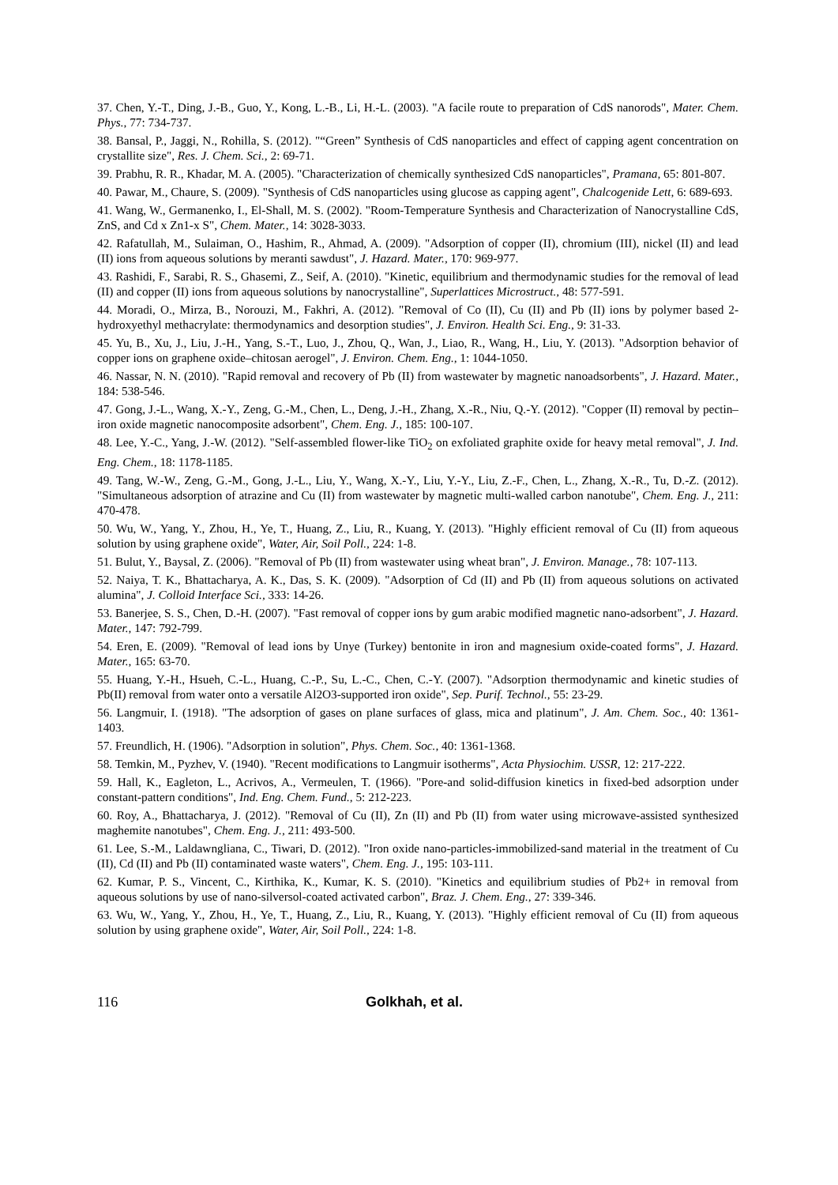37. Chen, Y.-T., Ding, J.-B., Guo, Y., Kong, L.-B., Li, H.-L. (2003). "A facile route to preparation of CdS nanorods", Mater. Chem. Phys., 77: 734-737.
38. Bansal, P., Jaggi, N., Rohilla, S. (2012). "“Green” Synthesis of CdS nanoparticles and effect of capping agent concentration on crystallite size", Res. J. Chem. Sci., 2: 69-71.
39. Prabhu, R. R., Khadar, M. A. (2005). "Characterization of chemically synthesized CdS nanoparticles", Pramana, 65: 801-807.
40. Pawar, M., Chaure, S. (2009). "Synthesis of CdS nanoparticles using glucose as capping agent", Chalcogenide Lett, 6: 689-693.
41. Wang, W., Germanenko, I., El-Shall, M. S. (2002). "Room-Temperature Synthesis and Characterization of Nanocrystalline CdS, ZnS, and Cd x Zn1-x S", Chem. Mater., 14: 3028-3033.
42. Rafatullah, M., Sulaiman, O., Hashim, R., Ahmad, A. (2009). "Adsorption of copper (II), chromium (III), nickel (II) and lead (II) ions from aqueous solutions by meranti sawdust", J. Hazard. Mater., 170: 969-977.
43. Rashidi, F., Sarabi, R. S., Ghasemi, Z., Seif, A. (2010). "Kinetic, equilibrium and thermodynamic studies for the removal of lead (II) and copper (II) ions from aqueous solutions by nanocrystalline", Superlattices Microstruct., 48: 577-591.
44. Moradi, O., Mirza, B., Norouzi, M., Fakhri, A. (2012). "Removal of Co (II), Cu (II) and Pb (II) ions by polymer based 2-hydroxyethyl methacrylate: thermodynamics and desorption studies", J. Environ. Health Sci. Eng., 9: 31-33.
45. Yu, B., Xu, J., Liu, J.-H., Yang, S.-T., Luo, J., Zhou, Q., Wan, J., Liao, R., Wang, H., Liu, Y. (2013). "Adsorption behavior of copper ions on graphene oxide–chitosan aerogel", J. Environ. Chem. Eng., 1: 1044-1050.
46. Nassar, N. N. (2010). "Rapid removal and recovery of Pb (II) from wastewater by magnetic nanoadsorbents", J. Hazard. Mater., 184: 538-546.
47. Gong, J.-L., Wang, X.-Y., Zeng, G.-M., Chen, L., Deng, J.-H., Zhang, X.-R., Niu, Q.-Y. (2012). "Copper (II) removal by pectin–iron oxide magnetic nanocomposite adsorbent", Chem. Eng. J., 185: 100-107.
48. Lee, Y.-C., Yang, J.-W. (2012). "Self-assembled flower-like TiO<sub>2</sub> on exfoliated graphite oxide for heavy metal removal", J. Ind. Eng. Chem., 18: 1178-1185.
49. Tang, W.-W., Zeng, G.-M., Gong, J.-L., Liu, Y., Wang, X.-Y., Liu, Y.-Y., Liu, Z.-F., Chen, L., Zhang, X.-R., Tu, D.-Z. (2012). "Simultaneous adsorption of atrazine and Cu (II) from wastewater by magnetic multi-walled carbon nanotube", Chem. Eng. J., 211: 470-478.
50. Wu, W., Yang, Y., Zhou, H., Ye, T., Huang, Z., Liu, R., Kuang, Y. (2013). "Highly efficient removal of Cu (II) from aqueous solution by using graphene oxide", Water, Air, Soil Poll., 224: 1-8.
51. Bulut, Y., Baysal, Z. (2006). "Removal of Pb (II) from wastewater using wheat bran", J. Environ. Manage., 78: 107-113.
52. Naiya, T. K., Bhattacharya, A. K., Das, S. K. (2009). "Adsorption of Cd (II) and Pb (II) from aqueous solutions on activated alumina", J. Colloid Interface Sci., 333: 14-26.
53. Banerjee, S. S., Chen, D.-H. (2007). "Fast removal of copper ions by gum arabic modified magnetic nano-adsorbent", J. Hazard. Mater., 147: 792-799.
54. Eren, E. (2009). "Removal of lead ions by Unye (Turkey) bentonite in iron and magnesium oxide-coated forms", J. Hazard. Mater., 165: 63-70.
55. Huang, Y.-H., Hsueh, C.-L., Huang, C.-P., Su, L.-C., Chen, C.-Y. (2007). "Adsorption thermodynamic and kinetic studies of Pb(II) removal from water onto a versatile Al2O3-supported iron oxide", Sep. Purif. Technol., 55: 23-29.
56. Langmuir, I. (1918). "The adsorption of gases on plane surfaces of glass, mica and platinum", J. Am. Chem. Soc., 40: 1361-1403.
57. Freundlich, H. (1906). "Adsorption in solution", Phys. Chem. Soc., 40: 1361-1368.
58. Temkin, M., Pyzhev, V. (1940). "Recent modifications to Langmuir isotherms", Acta Physiochim. USSR, 12: 217-222.
59. Hall, K., Eagleton, L., Acrivos, A., Vermeulen, T. (1966). "Pore-and solid-diffusion kinetics in fixed-bed adsorption under constant-pattern conditions", Ind. Eng. Chem. Fund., 5: 212-223.
60. Roy, A., Bhattacharya, J. (2012). "Removal of Cu (II), Zn (II) and Pb (II) from water using microwave-assisted synthesized maghemite nanotubes", Chem. Eng. J., 211: 493-500.
61. Lee, S.-M., Laldawngliana, C., Tiwari, D. (2012). "Iron oxide nano-particles-immobilized-sand material in the treatment of Cu (II), Cd (II) and Pb (II) contaminated waste waters", Chem. Eng. J., 195: 103-111.
62. Kumar, P. S., Vincent, C., Kirthika, K., Kumar, K. S. (2010). "Kinetics and equilibrium studies of Pb2+ in removal from aqueous solutions by use of nano-silversol-coated activated carbon", Braz. J. Chem. Eng., 27: 339-346.
63. Wu, W., Yang, Y., Zhou, H., Ye, T., Huang, Z., Liu, R., Kuang, Y. (2013). "Highly efficient removal of Cu (II) from aqueous solution by using graphene oxide", Water, Air, Soil Poll., 224: 1-8.
116 Golkhah, et al.